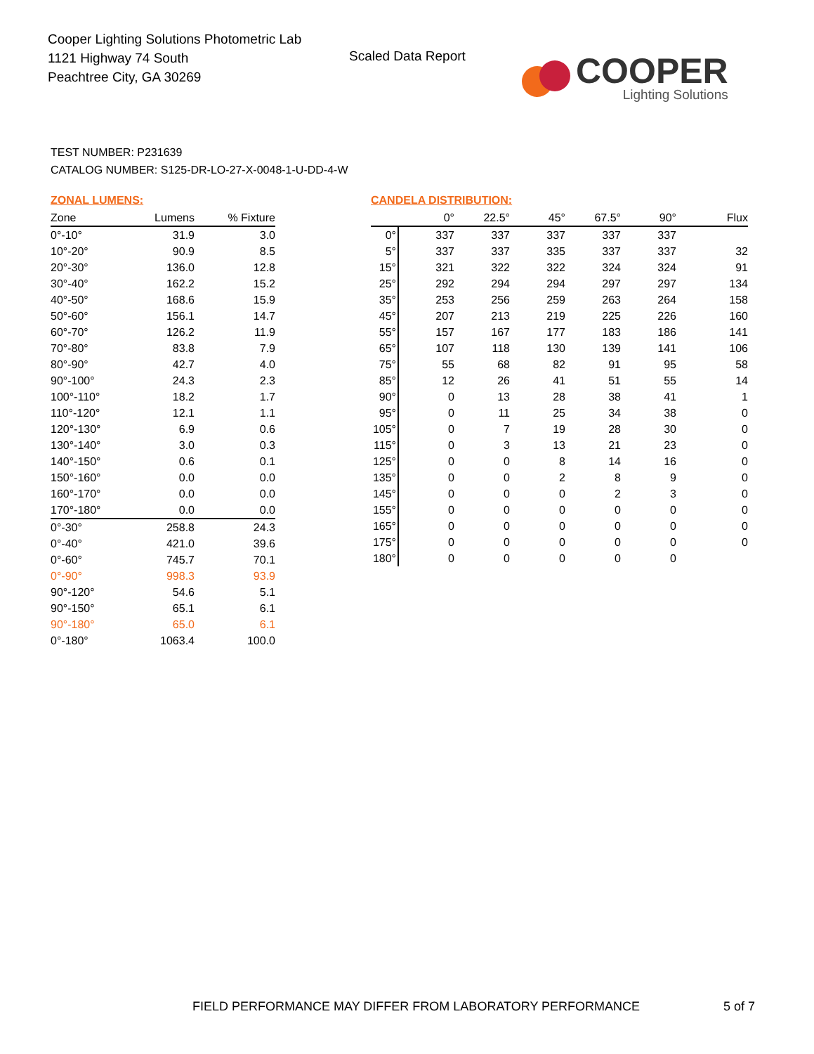Cooper Lighting Solutions Photometric Lab
1121 Highway 74 South
Peachtree City, GA 30269
Scaled Data Report
COOPER
Lighting Solutions
TEST NUMBER: P231639
CATALOG NUMBER: S125-DR-LO-27-X-0048-1-U-DD-4-W
ZONAL LUMENS:
| Zone | Lumens | % Fixture |
| --- | --- | --- |
| 0°-10° | 31.9 | 3.0 |
| 10°-20° | 90.9 | 8.5 |
| 20°-30° | 136.0 | 12.8 |
| 30°-40° | 162.2 | 15.2 |
| 40°-50° | 168.6 | 15.9 |
| 50°-60° | 156.1 | 14.7 |
| 60°-70° | 126.2 | 11.9 |
| 70°-80° | 83.8 | 7.9 |
| 80°-90° | 42.7 | 4.0 |
| 90°-100° | 24.3 | 2.3 |
| 100°-110° | 18.2 | 1.7 |
| 110°-120° | 12.1 | 1.1 |
| 120°-130° | 6.9 | 0.6 |
| 130°-140° | 3.0 | 0.3 |
| 140°-150° | 0.6 | 0.1 |
| 150°-160° | 0.0 | 0.0 |
| 160°-170° | 0.0 | 0.0 |
| 170°-180° | 0.0 | 0.0 |
| 0°-30° | 258.8 | 24.3 |
| 0°-40° | 421.0 | 39.6 |
| 0°-60° | 745.7 | 70.1 |
| 0°-90° | 998.3 | 93.9 |
| 90°-120° | 54.6 | 5.1 |
| 90°-150° | 65.1 | 6.1 |
| 90°-180° | 65.0 | 6.1 |
| 0°-180° | 1063.4 | 100.0 |
CANDELA DISTRIBUTION:
| | 0° | 22.5° | 45° | 67.5° | 90° | Flux |
| --- | --- | --- | --- | --- | --- | --- |
| 0° | 337 | 337 | 337 | 337 | 337 | |
| 5° | 337 | 337 | 335 | 337 | 337 | 32 |
| 15° | 321 | 322 | 322 | 324 | 324 | 91 |
| 25° | 292 | 294 | 294 | 297 | 297 | 134 |
| 35° | 253 | 256 | 259 | 263 | 264 | 158 |
| 45° | 207 | 213 | 219 | 225 | 226 | 160 |
| 55° | 157 | 167 | 177 | 183 | 186 | 141 |
| 65° | 107 | 118 | 130 | 139 | 141 | 106 |
| 75° | 55 | 68 | 82 | 91 | 95 | 58 |
| 85° | 12 | 26 | 41 | 51 | 55 | 14 |
| 90° | 0 | 13 | 28 | 38 | 41 | 1 |
| 95° | 0 | 11 | 25 | 34 | 38 | 0 |
| 105° | 0 | 7 | 19 | 28 | 30 | 0 |
| 115° | 0 | 3 | 13 | 21 | 23 | 0 |
| 125° | 0 | 0 | 8 | 14 | 16 | 0 |
| 135° | 0 | 0 | 2 | 8 | 9 | 0 |
| 145° | 0 | 0 | 0 | 2 | 3 | 0 |
| 155° | 0 | 0 | 0 | 0 | 0 | 0 |
| 165° | 0 | 0 | 0 | 0 | 0 | 0 |
| 175° | 0 | 0 | 0 | 0 | 0 | 0 |
| 180° | 0 | 0 | 0 | 0 | 0 | |
FIELD PERFORMANCE MAY DIFFER FROM LABORATORY PERFORMANCE
5 of 7